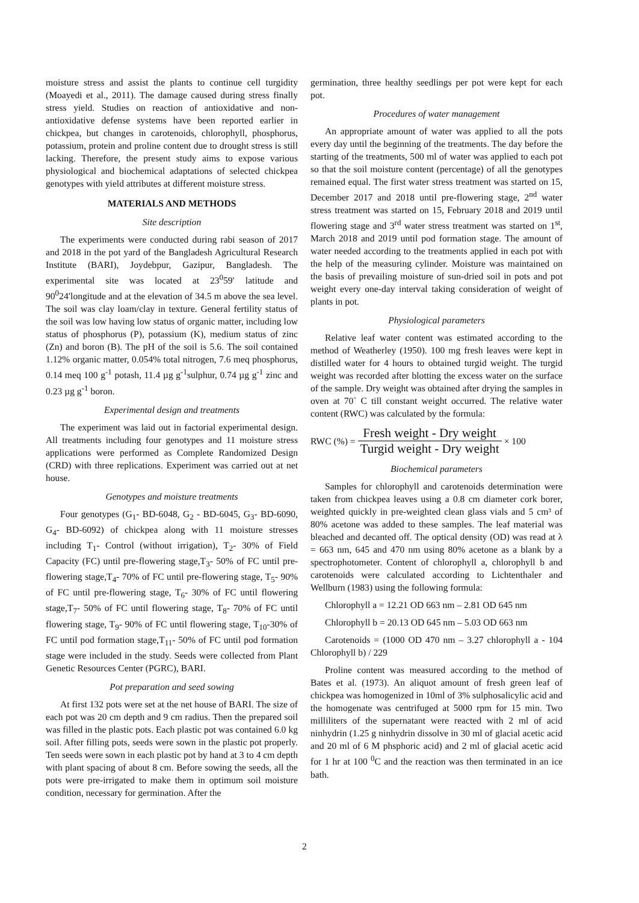moisture stress and assist the plants to continue cell turgidity (Moayedi et al., 2011). The damage caused during stress finally stress yield. Studies on reaction of antioxidative and non-antioxidative defense systems have been reported earlier in chickpea, but changes in carotenoids, chlorophyll, phosphorus, potassium, protein and proline content due to drought stress is still lacking. Therefore, the present study aims to expose various physiological and biochemical adaptations of selected chickpea genotypes with yield attributes at different moisture stress.
MATERIALS AND METHODS
Site description
The experiments were conducted during rabi season of 2017 and 2018 in the pot yard of the Bangladesh Agricultural Research Institute (BARI), Joydebpur, Gazipur, Bangladesh. The experimental site was located at 23<sup>0</sup>59′ latitude and 90<sup>0</sup>24′longitude and at the elevation of 34.5 m above the sea level. The soil was clay loam/clay in texture. General fertility status of the soil was low having low status of organic matter, including low status of phosphorus (P), potassium (K), medium status of zinc (Zn) and boron (B). The pH of the soil is 5.6. The soil contained 1.12% organic matter, 0.054% total nitrogen, 7.6 meq phosphorus, 0.14 meq 100 g<sup>-1</sup> potash, 11.4 µg g<sup>-1</sup>sulphur, 0.74 µg g<sup>-1</sup> zinc and 0.23 µg g<sup>-1</sup> boron.
Experimental design and treatments
The experiment was laid out in factorial experimental design. All treatments including four genotypes and 11 moisture stress applications were performed as Complete Randomized Design (CRD) with three replications. Experiment was carried out at net house.
Genotypes and moisture treatments
Four genotypes (G<sub>1</sub>- BD-6048, G<sub>2</sub> - BD-6045, G<sub>3</sub>- BD-6090, G<sub>4</sub>- BD-6092) of chickpea along with 11 moisture stresses including T<sub>1</sub>- Control (without irrigation), T<sub>2</sub>- 30% of Field Capacity (FC) until pre-flowering stage,T<sub>3</sub>- 50% of FC until pre-flowering stage,T<sub>4</sub>- 70% of FC until pre-flowering stage, T<sub>5</sub>- 90% of FC until pre-flowering stage, T<sub>6</sub>- 30% of FC until flowering stage,T<sub>7</sub>- 50% of FC until flowering stage, T<sub>8</sub>- 70% of FC until flowering stage, T<sub>9</sub>- 90% of FC until flowering stage, T<sub>10</sub>-30% of FC until pod formation stage,T<sub>11</sub>- 50% of FC until pod formation stage were included in the study. Seeds were collected from Plant Genetic Resources Center (PGRC), BARI.
Pot preparation and seed sowing
At first 132 pots were set at the net house of BARI. The size of each pot was 20 cm depth and 9 cm radius. Then the prepared soil was filled in the plastic pots. Each plastic pot was contained 6.0 kg soil. After filling pots, seeds were sown in the plastic pot properly. Ten seeds were sown in each plastic pot by hand at 3 to 4 cm depth with plant spacing of about 8 cm. Before sowing the seeds, all the pots were pre-irrigated to make them in optimum soil moisture condition, necessary for germination. After the
germination, three healthy seedlings per pot were kept for each pot.
Procedures of water management
An appropriate amount of water was applied to all the pots every day until the beginning of the treatments. The day before the starting of the treatments, 500 ml of water was applied to each pot so that the soil moisture content (percentage) of all the genotypes remained equal. The first water stress treatment was started on 15, December 2017 and 2018 until pre-flowering stage, 2<sup>nd</sup> water stress treatment was started on 15, February 2018 and 2019 until flowering stage and 3<sup>rd</sup> water stress treatment was started on 1<sup>st</sup>, March 2018 and 2019 until pod formation stage. The amount of water needed according to the treatments applied in each pot with the help of the measuring cylinder. Moisture was maintained on the basis of prevailing moisture of sun-dried soil in pots and pot weight every one-day interval taking consideration of weight of plants in pot.
Physiological parameters
Relative leaf water content was estimated according to the method of Weatherley (1950). 100 mg fresh leaves were kept in distilled water for 4 hours to obtained turgid weight. The turgid weight was recorded after blotting the excess water on the surface of the sample. Dry weight was obtained after drying the samples in oven at 70˚ C till constant weight occurred. The relative water content (RWC) was calculated by the formula:
RWC (%) = Fresh weight - Dry weight Turgid weight - Dry weight × 100
Biochemical parameters
Samples for chlorophyll and carotenoids determination were taken from chickpea leaves using a 0.8 cm diameter cork borer, weighted quickly in pre-weighted clean glass vials and 5 cm³ of 80% acetone was added to these samples. The leaf material was bleached and decanted off. The optical density (OD) was read at λ = 663 nm, 645 and 470 nm using 80% acetone as a blank by a spectrophotometer. Content of chlorophyll a, chlorophyll b and carotenoids were calculated according to Lichtenthaler and Wellburn (1983) using the following formula:
Chlorophyll a = 12.21 OD 663 nm – 2.81 OD 645 nm
Chlorophyll b = 20.13 OD 645 nm – 5.03 OD 663 nm
Carotenoids = (1000 OD 470 nm – 3.27 chlorophyll a - 104 Chlorophyll b) / 229
Proline content was measured according to the method of Bates et al. (1973). An aliquot amount of fresh green leaf of chickpea was homogenized in 10ml of 3% sulphosalicylic acid and the homogenate was centrifuged at 5000 rpm for 15 min. Two milliliters of the supernatant were reacted with 2 ml of acid ninhydrin (1.25 g ninhydrin dissolve in 30 ml of glacial acetic acid and 20 ml of 6 M phsphoric acid) and 2 ml of glacial acetic acid for 1 hr at 100 <sup>0</sup>C and the reaction was then terminated in an ice bath.
2